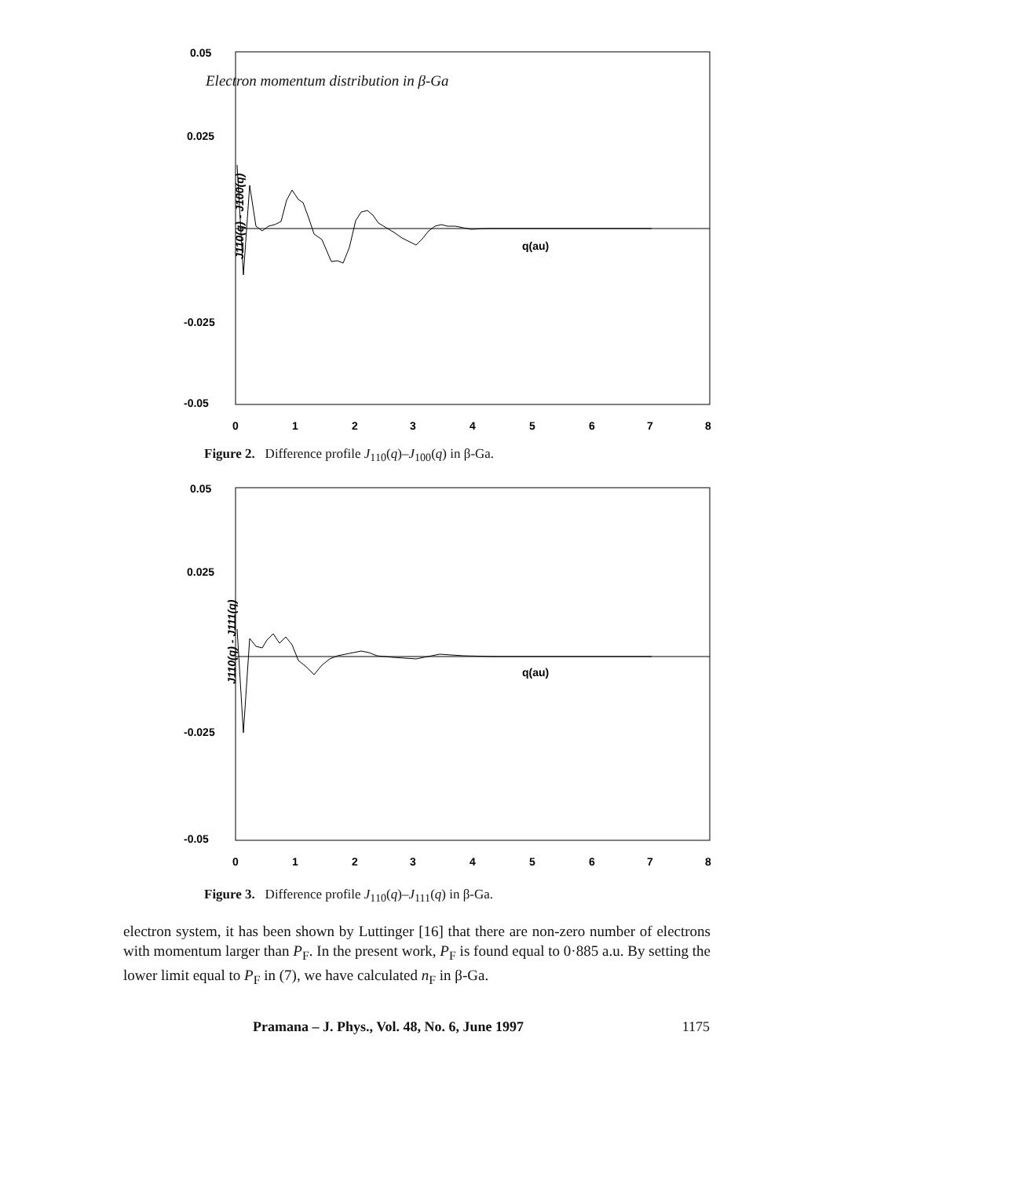Electron momentum distribution in β-Ga
0.05
0.025
-0.025
-0.05
q(au)
J110(q) - J100(q)
0
1
2
3
4
5
6
7
8
Figure 2. Difference profile J<sub>110</sub>(q)–J<sub>100</sub>(q) in β-Ga.
0.05
0.025
-0.025
-0.05
q(au)
J110(q) - J111(q)
0
1
2
3
4
5
6
7
8
Figure 3. Difference profile J<sub>110</sub>(q)–J<sub>111</sub>(q) in β-Ga.
electron system, it has been shown by Luttinger [16] that there are non-zero number of electrons with momentum larger than P<sub>F</sub>. In the present work, P<sub>F</sub> is found equal to 0·885 a.u. By setting the lower limit equal to P<sub>F</sub> in (7), we have calculated n<sub>F</sub> in β-Ga.
Pramana – J. Phys., Vol. 48, No. 6, June 1997 1175